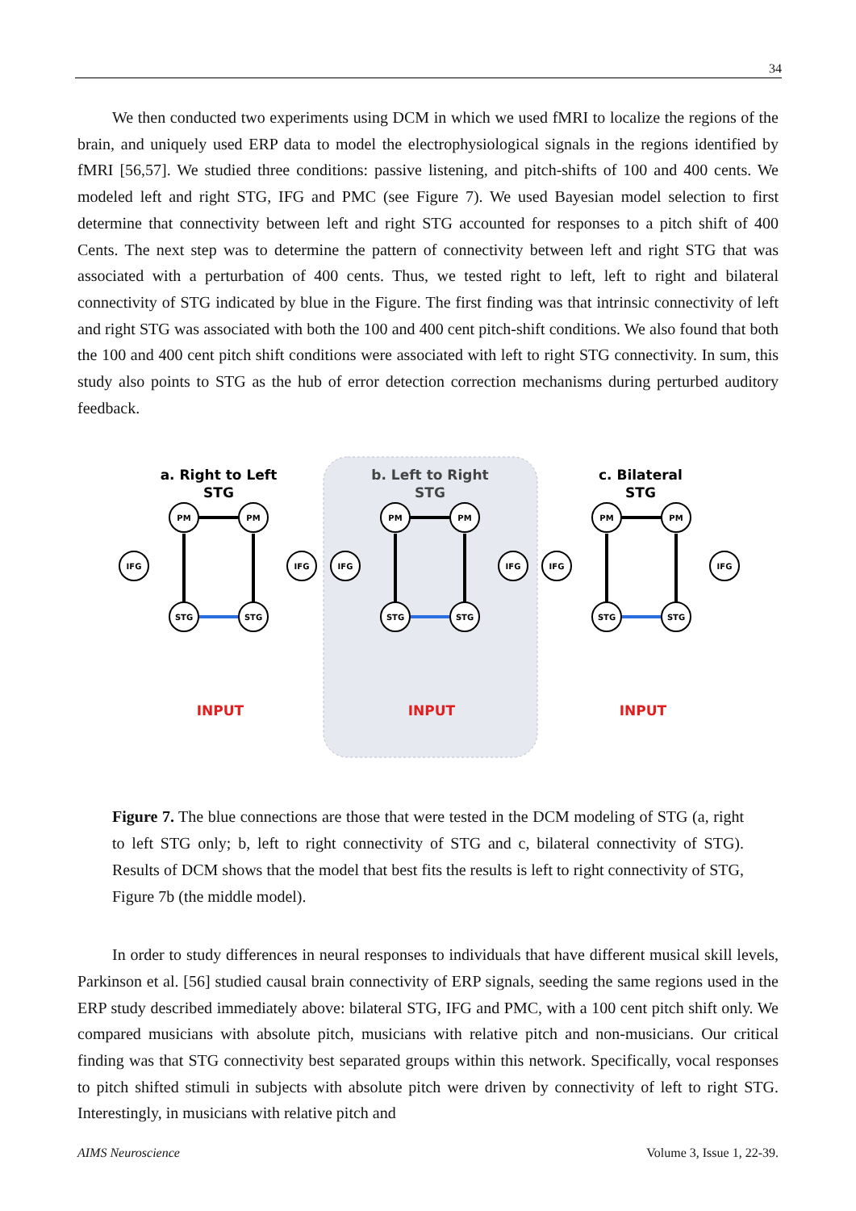34
We then conducted two experiments using DCM in which we used fMRI to localize the regions of the brain, and uniquely used ERP data to model the electrophysiological signals in the regions identified by fMRI [56,57]. We studied three conditions: passive listening, and pitch-shifts of 100 and 400 cents. We modeled left and right STG, IFG and PMC (see Figure 7). We used Bayesian model selection to first determine that connectivity between left and right STG accounted for responses to a pitch shift of 400 Cents. The next step was to determine the pattern of connectivity between left and right STG that was associated with a perturbation of 400 cents. Thus, we tested right to left, left to right and bilateral connectivity of STG indicated by blue in the Figure. The first finding was that intrinsic connectivity of left and right STG was associated with both the 100 and 400 cent pitch-shift conditions. We also found that both the 100 and 400 cent pitch shift conditions were associated with left to right STG connectivity. In sum, this study also points to STG as the hub of error detection correction mechanisms during perturbed auditory feedback.
a. Right to Left
STG
b. Left to Right
STG
c. Bilateral
STG
PM
PM
IFG
IFG
STG
STG
INPUT
PM
PM
IFG
IFG
STG
STG
INPUT
PM
PM
IFG
IFG
STG
STG
INPUT
Figure 7. The blue connections are those that were tested in the DCM modeling of STG (a, right to left STG only; b, left to right connectivity of STG and c, bilateral connectivity of STG). Results of DCM shows that the model that best fits the results is left to right connectivity of STG, Figure 7b (the middle model).
In order to study differences in neural responses to individuals that have different musical skill levels, Parkinson et al. [56] studied causal brain connectivity of ERP signals, seeding the same regions used in the ERP study described immediately above: bilateral STG, IFG and PMC, with a 100 cent pitch shift only. We compared musicians with absolute pitch, musicians with relative pitch and non-musicians. Our critical finding was that STG connectivity best separated groups within this network. Specifically, vocal responses to pitch shifted stimuli in subjects with absolute pitch were driven by connectivity of left to right STG. Interestingly, in musicians with relative pitch and
AIMS Neuroscience Volume 3, Issue 1, 22-39.